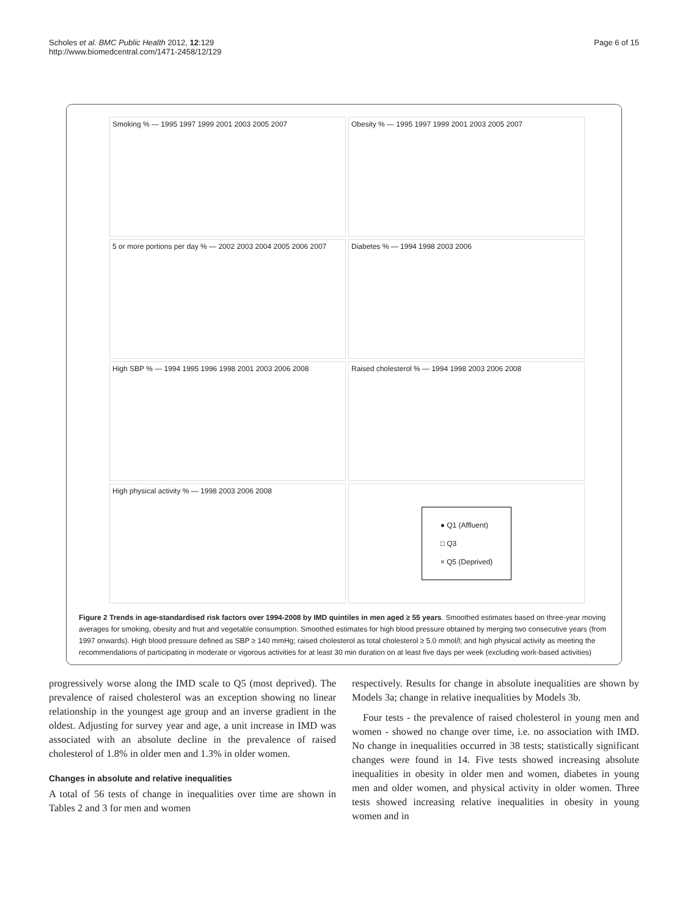Scholes et al. BMC Public Health 2012, 12:129
http://www.biomedcentral.com/1471-2458/12/129
Page 6 of 15
Smoking % — 1995 1997 1999 2001 2003 2005 2007
Obesity % — 1995 1997 1999 2001 2003 2005 2007
5 or more portions per day % — 2002 2003 2004 2005 2006 2007
Diabetes % — 1994 1998 2003 2006
High SBP % — 1994 1995 1996 1998 2001 2003 2006 2008
Raised cholesterol % — 1994 1998 2003 2006 2008
High physical activity % — 1998 2003 2006 2008
● Q1 (Affluent)
□ Q3
× Q5 (Deprived)
Figure 2 Trends in age-standardised risk factors over 1994-2008 by IMD quintiles in men aged ≥ 55 years. Smoothed estimates based on three-year moving averages for smoking, obesity and fruit and vegetable consumption. Smoothed estimates for high blood pressure obtained by merging two consecutive years (from 1997 onwards). High blood pressure defined as SBP ≥ 140 mmHg; raised cholesterol as total cholesterol ≥ 5.0 mmol/l; and high physical activity as meeting the recommendations of participating in moderate or vigorous activities for at least 30 min duration on at least five days per week (excluding work-based activities)
progressively worse along the IMD scale to Q5 (most deprived). The prevalence of raised cholesterol was an exception showing no linear relationship in the youngest age group and an inverse gradient in the oldest. Adjusting for survey year and age, a unit increase in IMD was associated with an absolute decline in the prevalence of raised cholesterol of 1.8% in older men and 1.3% in older women.
Changes in absolute and relative inequalities
A total of 56 tests of change in inequalities over time are shown in Tables 2 and 3 for men and women
respectively. Results for change in absolute inequalities are shown by Models 3a; change in relative inequalities by Models 3b.
Four tests - the prevalence of raised cholesterol in young men and women - showed no change over time, i.e. no association with IMD. No change in inequalities occurred in 38 tests; statistically significant changes were found in 14. Five tests showed increasing absolute inequalities in obesity in older men and women, diabetes in young men and older women, and physical activity in older women. Three tests showed increasing relative inequalities in obesity in young women and in